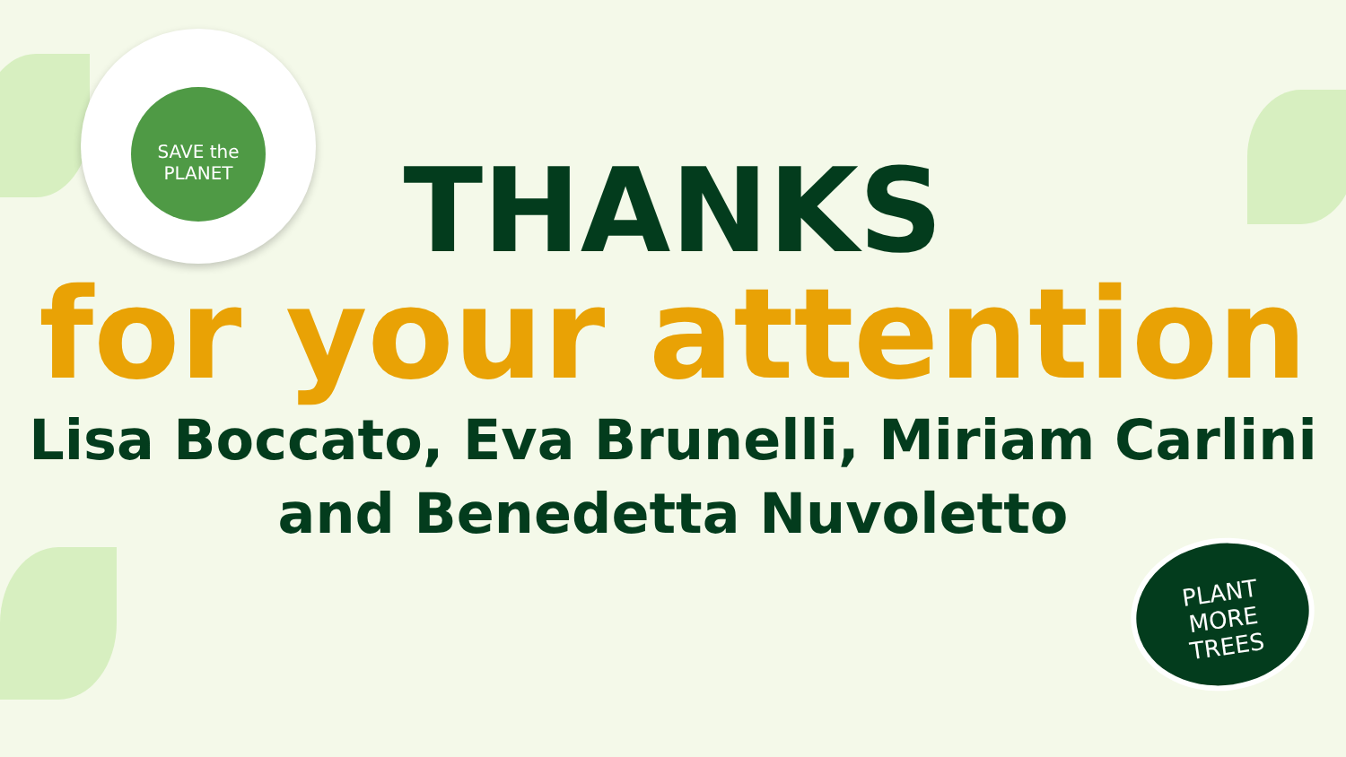SAVE the PLANET
THANKS
for your attention
Lisa Boccato, Eva Brunelli, Miriam Carlini
and Benedetta Nuvoletto
PLANT
MORE
TREES